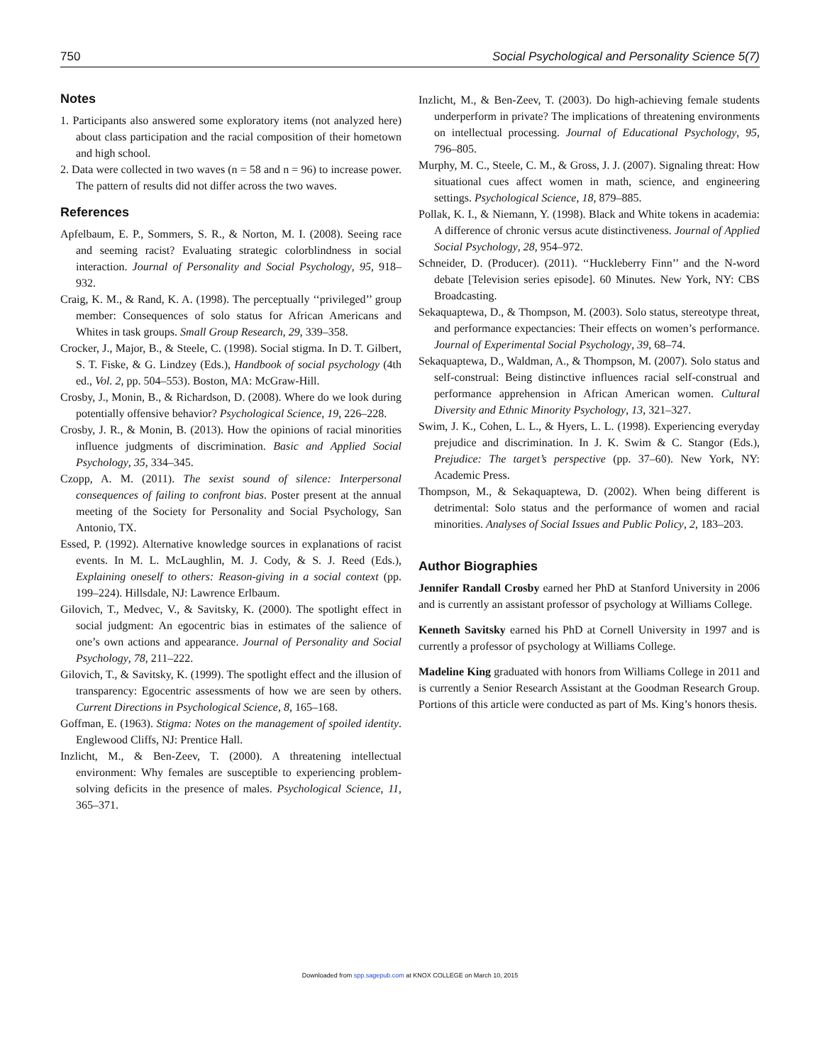750 Social Psychological and Personality Science 5(7)
Notes
1. Participants also answered some exploratory items (not analyzed here) about class participation and the racial composition of their hometown and high school.
2. Data were collected in two waves (n = 58 and n = 96) to increase power. The pattern of results did not differ across the two waves.
References
Apfelbaum, E. P., Sommers, S. R., & Norton, M. I. (2008). Seeing race and seeming racist? Evaluating strategic colorblindness in social interaction. Journal of Personality and Social Psychology, 95, 918–932.
Craig, K. M., & Rand, K. A. (1998). The perceptually ‘‘privileged’’ group member: Consequences of solo status for African Americans and Whites in task groups. Small Group Research, 29, 339–358.
Crocker, J., Major, B., & Steele, C. (1998). Social stigma. In D. T. Gilbert, S. T. Fiske, & G. Lindzey (Eds.), Handbook of social psychology (4th ed., Vol. 2, pp. 504–553). Boston, MA: McGraw-Hill.
Crosby, J., Monin, B., & Richardson, D. (2008). Where do we look during potentially offensive behavior? Psychological Science, 19, 226–228.
Crosby, J. R., & Monin, B. (2013). How the opinions of racial minorities influence judgments of discrimination. Basic and Applied Social Psychology, 35, 334–345.
Czopp, A. M. (2011). The sexist sound of silence: Interpersonal consequences of failing to confront bias. Poster present at the annual meeting of the Society for Personality and Social Psychology, San Antonio, TX.
Essed, P. (1992). Alternative knowledge sources in explanations of racist events. In M. L. McLaughlin, M. J. Cody, & S. J. Reed (Eds.), Explaining oneself to others: Reason-giving in a social context (pp. 199–224). Hillsdale, NJ: Lawrence Erlbaum.
Gilovich, T., Medvec, V., & Savitsky, K. (2000). The spotlight effect in social judgment: An egocentric bias in estimates of the salience of one’s own actions and appearance. Journal of Personality and Social Psychology, 78, 211–222.
Gilovich, T., & Savitsky, K. (1999). The spotlight effect and the illusion of transparency: Egocentric assessments of how we are seen by others. Current Directions in Psychological Science, 8, 165–168.
Goffman, E. (1963). Stigma: Notes on the management of spoiled identity. Englewood Cliffs, NJ: Prentice Hall.
Inzlicht, M., & Ben-Zeev, T. (2000). A threatening intellectual environment: Why females are susceptible to experiencing problem-solving deficits in the presence of males. Psychological Science, 11, 365–371.
Inzlicht, M., & Ben-Zeev, T. (2003). Do high-achieving female students underperform in private? The implications of threatening environments on intellectual processing. Journal of Educational Psychology, 95, 796–805.
Murphy, M. C., Steele, C. M., & Gross, J. J. (2007). Signaling threat: How situational cues affect women in math, science, and engineering settings. Psychological Science, 18, 879–885.
Pollak, K. I., & Niemann, Y. (1998). Black and White tokens in academia: A difference of chronic versus acute distinctiveness. Journal of Applied Social Psychology, 28, 954–972.
Schneider, D. (Producer). (2011). ‘‘Huckleberry Finn’’ and the N-word debate [Television series episode]. 60 Minutes. New York, NY: CBS Broadcasting.
Sekaquaptewa, D., & Thompson, M. (2003). Solo status, stereotype threat, and performance expectancies: Their effects on women’s performance. Journal of Experimental Social Psychology, 39, 68–74.
Sekaquaptewa, D., Waldman, A., & Thompson, M. (2007). Solo status and self-construal: Being distinctive influences racial self-construal and performance apprehension in African American women. Cultural Diversity and Ethnic Minority Psychology, 13, 321–327.
Swim, J. K., Cohen, L. L., & Hyers, L. L. (1998). Experiencing everyday prejudice and discrimination. In J. K. Swim & C. Stangor (Eds.), Prejudice: The target’s perspective (pp. 37–60). New York, NY: Academic Press.
Thompson, M., & Sekaquaptewa, D. (2002). When being different is detrimental: Solo status and the performance of women and racial minorities. Analyses of Social Issues and Public Policy, 2, 183–203.
Author Biographies
Jennifer Randall Crosby earned her PhD at Stanford University in 2006 and is currently an assistant professor of psychology at Williams College.
Kenneth Savitsky earned his PhD at Cornell University in 1997 and is currently a professor of psychology at Williams College.
Madeline King graduated with honors from Williams College in 2011 and is currently a Senior Research Assistant at the Goodman Research Group. Portions of this article were conducted as part of Ms. King’s honors thesis.
Downloaded from spp.sagepub.com at KNOX COLLEGE on March 10, 2015